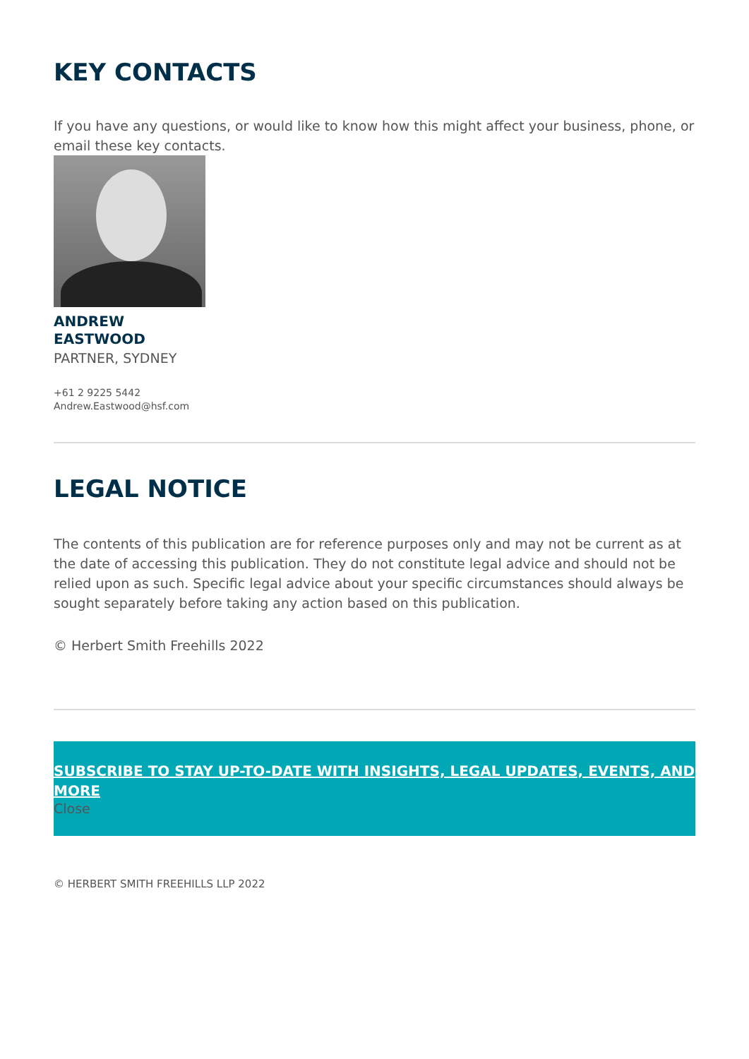KEY CONTACTS
If you have any questions, or would like to know how this might affect your business, phone, or email these key contacts.
ANDREW
EASTWOOD
PARTNER, SYDNEY
+61 2 9225 5442
Andrew.Eastwood@hsf.com
LEGAL NOTICE
The contents of this publication are for reference purposes only and may not be current as at the date of accessing this publication. They do not constitute legal advice and should not be relied upon as such. Specific legal advice about your specific circumstances should always be sought separately before taking any action based on this publication.
© Herbert Smith Freehills 2022
SUBSCRIBE TO STAY UP-TO-DATE WITH INSIGHTS, LEGAL UPDATES, EVENTS, AND MORE
Close
© HERBERT SMITH FREEHILLS LLP 2022